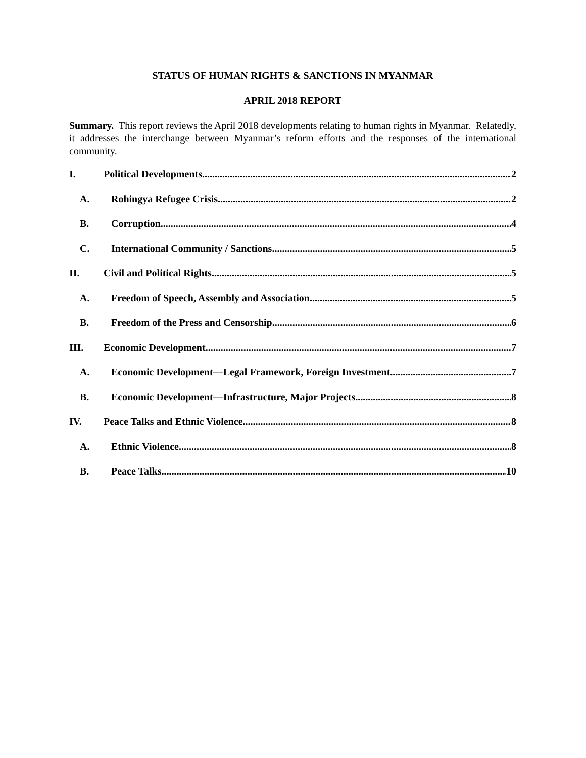STATUS OF HUMAN RIGHTS & SANCTIONS IN MYANMAR
APRIL 2018 REPORT
Summary. This report reviews the April 2018 developments relating to human rights in Myanmar. Relatedly, it addresses the interchange between Myanmar’s reform efforts and the responses of the international community.
I. Political Developments 2
A. Rohingya Refugee Crisis 2
B. Corruption 4
C. International Community / Sanctions 5
II. Civil and Political Rights 5
A. Freedom of Speech, Assembly and Association 5
B. Freedom of the Press and Censorship 6
III. Economic Development 7
A. Economic Development—Legal Framework, Foreign Investment 7
B. Economic Development—Infrastructure, Major Projects 8
IV. Peace Talks and Ethnic Violence 8
A. Ethnic Violence 8
B. Peace Talks 10